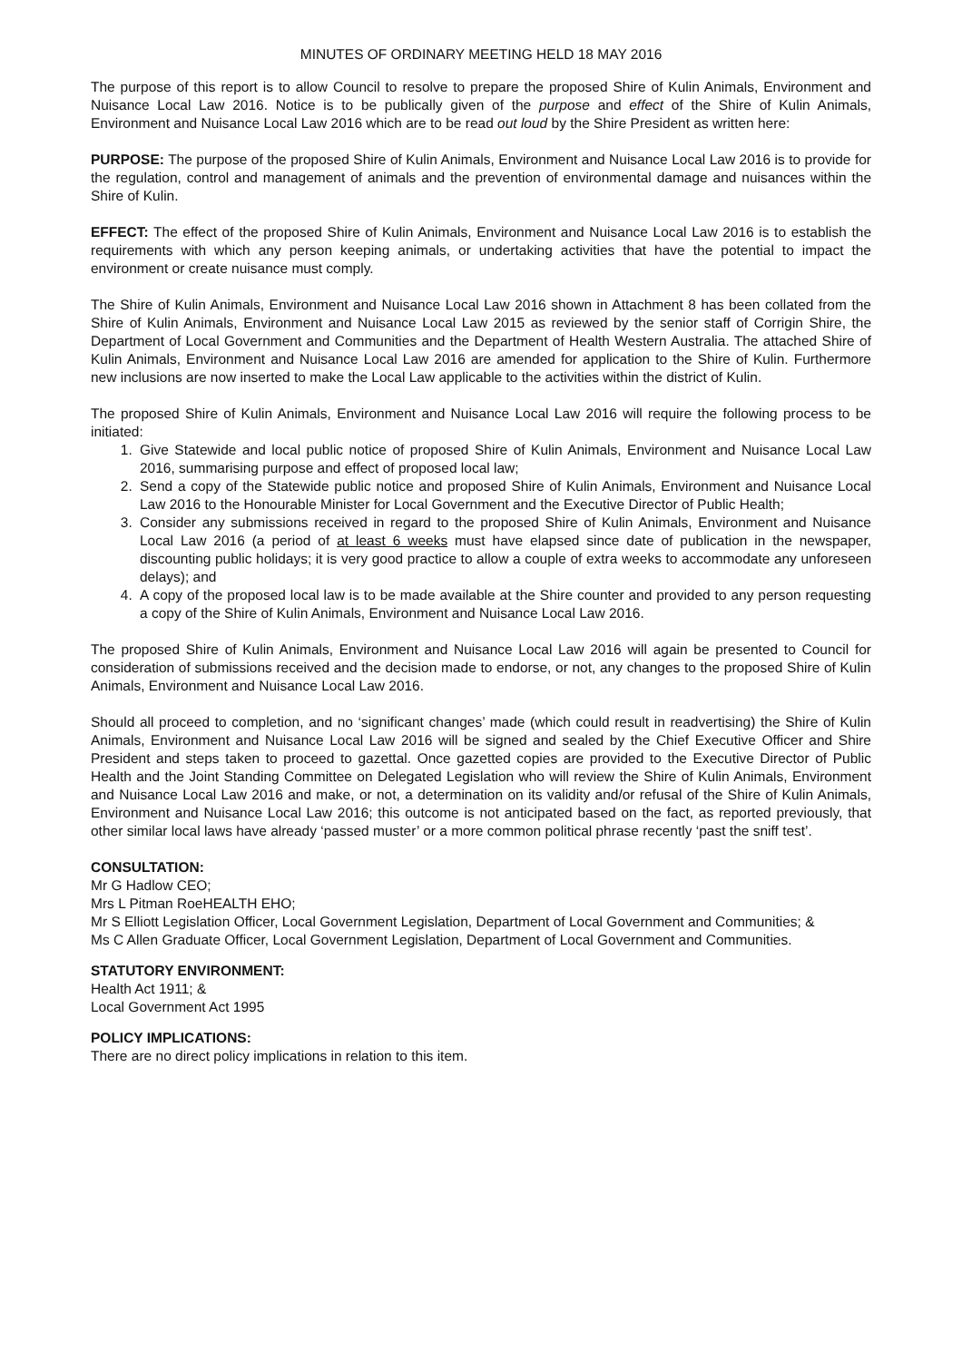MINUTES OF ORDINARY MEETING HELD 18 MAY 2016
The purpose of this report is to allow Council to resolve to prepare the proposed Shire of Kulin Animals, Environment and Nuisance Local Law 2016. Notice is to be publically given of the purpose and effect of the Shire of Kulin Animals, Environment and Nuisance Local Law 2016 which are to be read out loud by the Shire President as written here:
PURPOSE: The purpose of the proposed Shire of Kulin Animals, Environment and Nuisance Local Law 2016 is to provide for the regulation, control and management of animals and the prevention of environmental damage and nuisances within the Shire of Kulin.
EFFECT: The effect of the proposed Shire of Kulin Animals, Environment and Nuisance Local Law 2016 is to establish the requirements with which any person keeping animals, or undertaking activities that have the potential to impact the environment or create nuisance must comply.
The Shire of Kulin Animals, Environment and Nuisance Local Law 2016 shown in Attachment 8 has been collated from the Shire of Kulin Animals, Environment and Nuisance Local Law 2015 as reviewed by the senior staff of Corrigin Shire, the Department of Local Government and Communities and the Department of Health Western Australia. The attached Shire of Kulin Animals, Environment and Nuisance Local Law 2016 are amended for application to the Shire of Kulin. Furthermore new inclusions are now inserted to make the Local Law applicable to the activities within the district of Kulin.
The proposed Shire of Kulin Animals, Environment and Nuisance Local Law 2016 will require the following process to be initiated:
1. Give Statewide and local public notice of proposed Shire of Kulin Animals, Environment and Nuisance Local Law 2016, summarising purpose and effect of proposed local law;
2. Send a copy of the Statewide public notice and proposed Shire of Kulin Animals, Environment and Nuisance Local Law 2016 to the Honourable Minister for Local Government and the Executive Director of Public Health;
3. Consider any submissions received in regard to the proposed Shire of Kulin Animals, Environment and Nuisance Local Law 2016 (a period of at least 6 weeks must have elapsed since date of publication in the newspaper, discounting public holidays; it is very good practice to allow a couple of extra weeks to accommodate any unforeseen delays); and
4. A copy of the proposed local law is to be made available at the Shire counter and provided to any person requesting a copy of the Shire of Kulin Animals, Environment and Nuisance Local Law 2016.
The proposed Shire of Kulin Animals, Environment and Nuisance Local Law 2016 will again be presented to Council for consideration of submissions received and the decision made to endorse, or not, any changes to the proposed Shire of Kulin Animals, Environment and Nuisance Local Law 2016.
Should all proceed to completion, and no ‘significant changes’ made (which could result in readvertising) the Shire of Kulin Animals, Environment and Nuisance Local Law 2016 will be signed and sealed by the Chief Executive Officer and Shire President and steps taken to proceed to gazettal. Once gazetted copies are provided to the Executive Director of Public Health and the Joint Standing Committee on Delegated Legislation who will review the Shire of Kulin Animals, Environment and Nuisance Local Law 2016 and make, or not, a determination on its validity and/or refusal of the Shire of Kulin Animals, Environment and Nuisance Local Law 2016; this outcome is not anticipated based on the fact, as reported previously, that other similar local laws have already ‘passed muster’ or a more common political phrase recently ‘past the sniff test’.
CONSULTATION:
Mr G Hadlow CEO;
Mrs L Pitman RoeHEALTH EHO;
Mr S Elliott Legislation Officer, Local Government Legislation, Department of Local Government and Communities; &
Ms C Allen Graduate Officer, Local Government Legislation, Department of Local Government and Communities.
STATUTORY ENVIRONMENT:
Health Act 1911; &
Local Government Act 1995
POLICY IMPLICATIONS:
There are no direct policy implications in relation to this item.